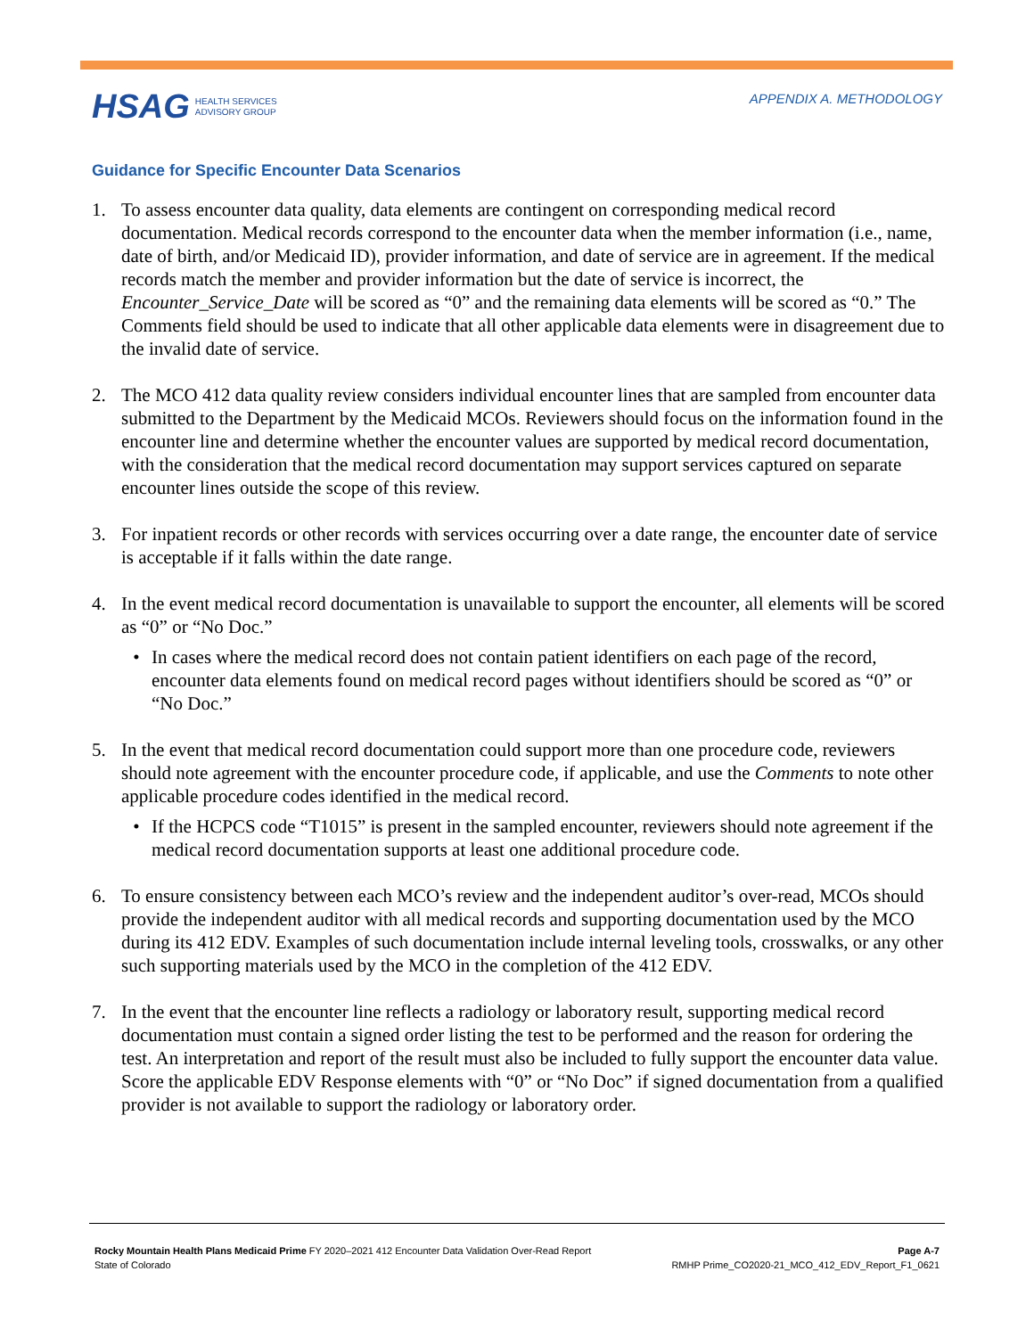HSAG HEALTH SERVICES
ADVISORY GROUP
APPENDIX A. METHODOLOGY
Guidance for Specific Encounter Data Scenarios
1. To assess encounter data quality, data elements are contingent on corresponding medical record documentation. Medical records correspond to the encounter data when the member information (i.e., name, date of birth, and/or Medicaid ID), provider information, and date of service are in agreement. If the medical records match the member and provider information but the date of service is incorrect, the Encounter_Service_Date will be scored as “0” and the remaining data elements will be scored as “0.” The Comments field should be used to indicate that all other applicable data elements were in disagreement due to the invalid date of service.
2. The MCO 412 data quality review considers individual encounter lines that are sampled from encounter data submitted to the Department by the Medicaid MCOs. Reviewers should focus on the information found in the encounter line and determine whether the encounter values are supported by medical record documentation, with the consideration that the medical record documentation may support services captured on separate encounter lines outside the scope of this review.
3. For inpatient records or other records with services occurring over a date range, the encounter date of service is acceptable if it falls within the date range.
4. In the event medical record documentation is unavailable to support the encounter, all elements will be scored as “0” or “No Doc.”
• In cases where the medical record does not contain patient identifiers on each page of the record, encounter data elements found on medical record pages without identifiers should be scored as “0” or “No Doc.”
5. In the event that medical record documentation could support more than one procedure code, reviewers should note agreement with the encounter procedure code, if applicable, and use the Comments to note other applicable procedure codes identified in the medical record.
• If the HCPCS code “T1015” is present in the sampled encounter, reviewers should note agreement if the medical record documentation supports at least one additional procedure code.
6. To ensure consistency between each MCO’s review and the independent auditor’s over-read, MCOs should provide the independent auditor with all medical records and supporting documentation used by the MCO during its 412 EDV. Examples of such documentation include internal leveling tools, crosswalks, or any other such supporting materials used by the MCO in the completion of the 412 EDV.
7. In the event that the encounter line reflects a radiology or laboratory result, supporting medical record documentation must contain a signed order listing the test to be performed and the reason for ordering the test. An interpretation and report of the result must also be included to fully support the encounter data value. Score the applicable EDV Response elements with “0” or “No Doc” if signed documentation from a qualified provider is not available to support the radiology or laboratory order.
Rocky Mountain Health Plans Medicaid Prime FY 2020–2021 412 Encounter Data Validation Over-Read Report
State of Colorado
Page A-7
RMHP Prime_CO2020-21_MCO_412_EDV_Report_F1_0621